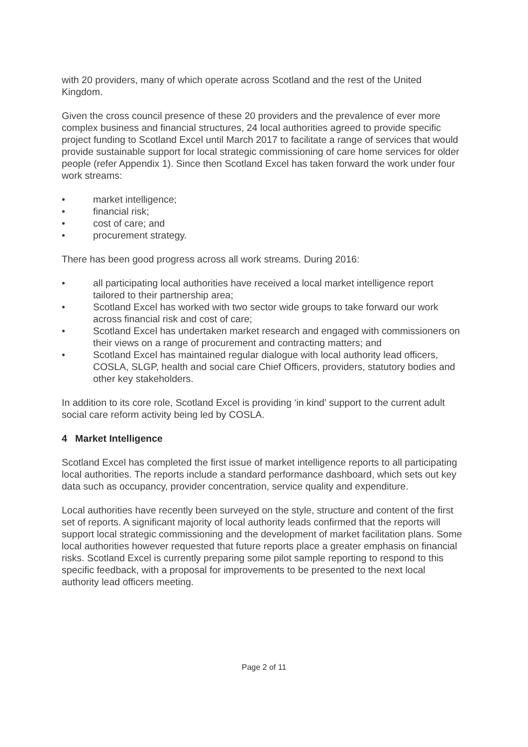with 20 providers, many of which operate across Scotland and the rest of the United Kingdom.
Given the cross council presence of these 20 providers and the prevalence of ever more complex business and financial structures, 24 local authorities agreed to provide specific project funding to Scotland Excel until March 2017 to facilitate a range of services that would provide sustainable support for local strategic commissioning of care home services for older people (refer Appendix 1). Since then Scotland Excel has taken forward the work under four work streams:
• market intelligence;
• financial risk;
• cost of care; and
• procurement strategy.
There has been good progress across all work streams. During 2016:
• all participating local authorities have received a local market intelligence report tailored to their partnership area;
• Scotland Excel has worked with two sector wide groups to take forward our work across financial risk and cost of care;
• Scotland Excel has undertaken market research and engaged with commissioners on their views on a range of procurement and contracting matters; and
• Scotland Excel has maintained regular dialogue with local authority lead officers, COSLA, SLGP, health and social care Chief Officers, providers, statutory bodies and other key stakeholders.
In addition to its core role, Scotland Excel is providing ‘in kind’ support to the current adult social care reform activity being led by COSLA.
4 Market Intelligence
Scotland Excel has completed the first issue of market intelligence reports to all participating local authorities. The reports include a standard performance dashboard, which sets out key data such as occupancy, provider concentration, service quality and expenditure.
Local authorities have recently been surveyed on the style, structure and content of the first set of reports. A significant majority of local authority leads confirmed that the reports will support local strategic commissioning and the development of market facilitation plans. Some local authorities however requested that future reports place a greater emphasis on financial risks. Scotland Excel is currently preparing some pilot sample reporting to respond to this specific feedback, with a proposal for improvements to be presented to the next local authority lead officers meeting.
Page 2 of 11